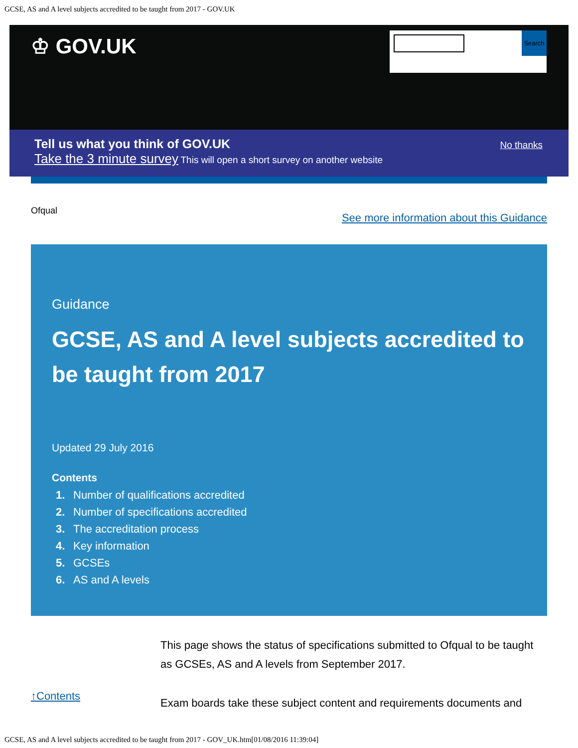GCSE, AS and A level subjects accredited to be taught from 2017 - GOV.UK
♔ GOV.UK Search
Tell us what you think of GOV.UK
Take the 3 minute survey This will open a short survey on another website
No thanks
Ofqual See more information about this Guidance
Guidance
GCSE, AS and A level subjects accredited to be taught from 2017
Updated 29 July 2016
Contents
1. Number of qualifications accredited
2. Number of specifications accredited
3. The accreditation process
4. Key information
5. GCSEs
6. AS and A levels
↑Contents
This page shows the status of specifications submitted to Ofqual to be taught as GCSEs, AS and A levels from September 2017.
Exam boards take these subject content and requirements documents and
GCSE, AS and A level subjects accredited to be taught from 2017 - GOV_UK.htm[01/08/2016 11:39:04]